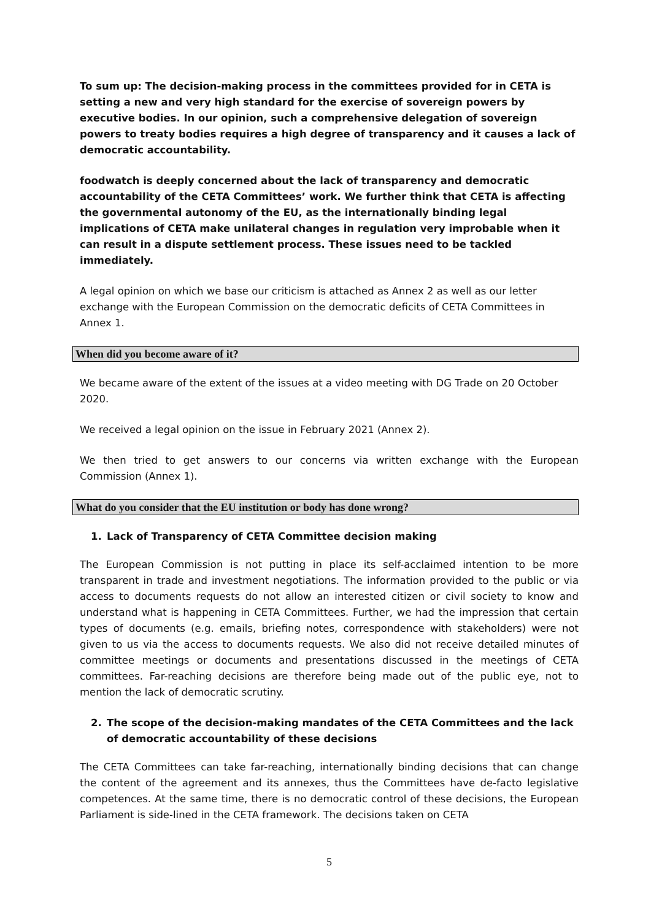To sum up: The decision-making process in the committees provided for in CETA is setting a new and very high standard for the exercise of sovereign powers by executive bodies. In our opinion, such a comprehensive delegation of sovereign powers to treaty bodies requires a high degree of transparency and it causes a lack of democratic accountability.
foodwatch is deeply concerned about the lack of transparency and democratic accountability of the CETA Committees’ work. We further think that CETA is affecting the governmental autonomy of the EU, as the internationally binding legal implications of CETA make unilateral changes in regulation very improbable when it can result in a dispute settlement process. These issues need to be tackled immediately.
A legal opinion on which we base our criticism is attached as Annex 2 as well as our letter exchange with the European Commission on the democratic deficits of CETA Committees in Annex 1.
When did you become aware of it?
We became aware of the extent of the issues at a video meeting with DG Trade on 20 October 2020.
We received a legal opinion on the issue in February 2021 (Annex 2).
We then tried to get answers to our concerns via written exchange with the European Commission (Annex 1).
What do you consider that the EU institution or body has done wrong?
1. Lack of Transparency of CETA Committee decision making
The European Commission is not putting in place its self-acclaimed intention to be more transparent in trade and investment negotiations. The information provided to the public or via access to documents requests do not allow an interested citizen or civil society to know and understand what is happening in CETA Committees. Further, we had the impression that certain types of documents (e.g. emails, briefing notes, correspondence with stakeholders) were not given to us via the access to documents requests. We also did not receive detailed minutes of committee meetings or documents and presentations discussed in the meetings of CETA committees. Far-reaching decisions are therefore being made out of the public eye, not to mention the lack of democratic scrutiny.
2. The scope of the decision-making mandates of the CETA Committees and the lack of democratic accountability of these decisions
The CETA Committees can take far-reaching, internationally binding decisions that can change the content of the agreement and its annexes, thus the Committees have de-facto legislative competences. At the same time, there is no democratic control of these decisions, the European Parliament is side-lined in the CETA framework. The decisions taken on CETA
5